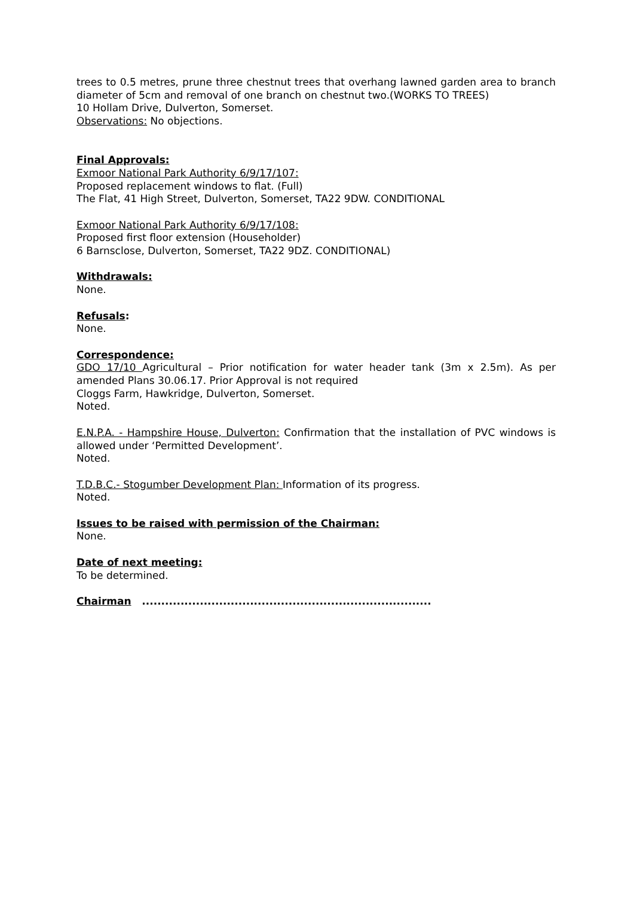trees to 0.5 metres, prune three chestnut trees that overhang lawned garden area to branch diameter of 5cm and removal of one branch on chestnut two.(WORKS TO TREES)
10 Hollam Drive, Dulverton, Somerset.
Observations: No objections.
Final Approvals:
Exmoor National Park Authority 6/9/17/107:
Proposed replacement windows to flat. (Full)
The Flat, 41 High Street, Dulverton, Somerset, TA22 9DW. CONDITIONAL
Exmoor National Park Authority 6/9/17/108:
Proposed first floor extension (Householder)
6 Barnsclose, Dulverton, Somerset, TA22 9DZ. CONDITIONAL)
Withdrawals:
None.
Refusals:
None.
Correspondence:
GDO 17/10 Agricultural – Prior notification for water header tank (3m x 2.5m). As per amended Plans 30.06.17. Prior Approval is not required
Cloggs Farm, Hawkridge, Dulverton, Somerset.
Noted.
E.N.P.A. - Hampshire House, Dulverton: Confirmation that the installation of PVC windows is allowed under ‘Permitted Development’.
Noted.
T.D.B.C.- Stogumber Development Plan: Information of its progress.
Noted.
Issues to be raised with permission of the Chairman:
None.
Date of next meeting:
To be determined.
Chairman ...........................................................................